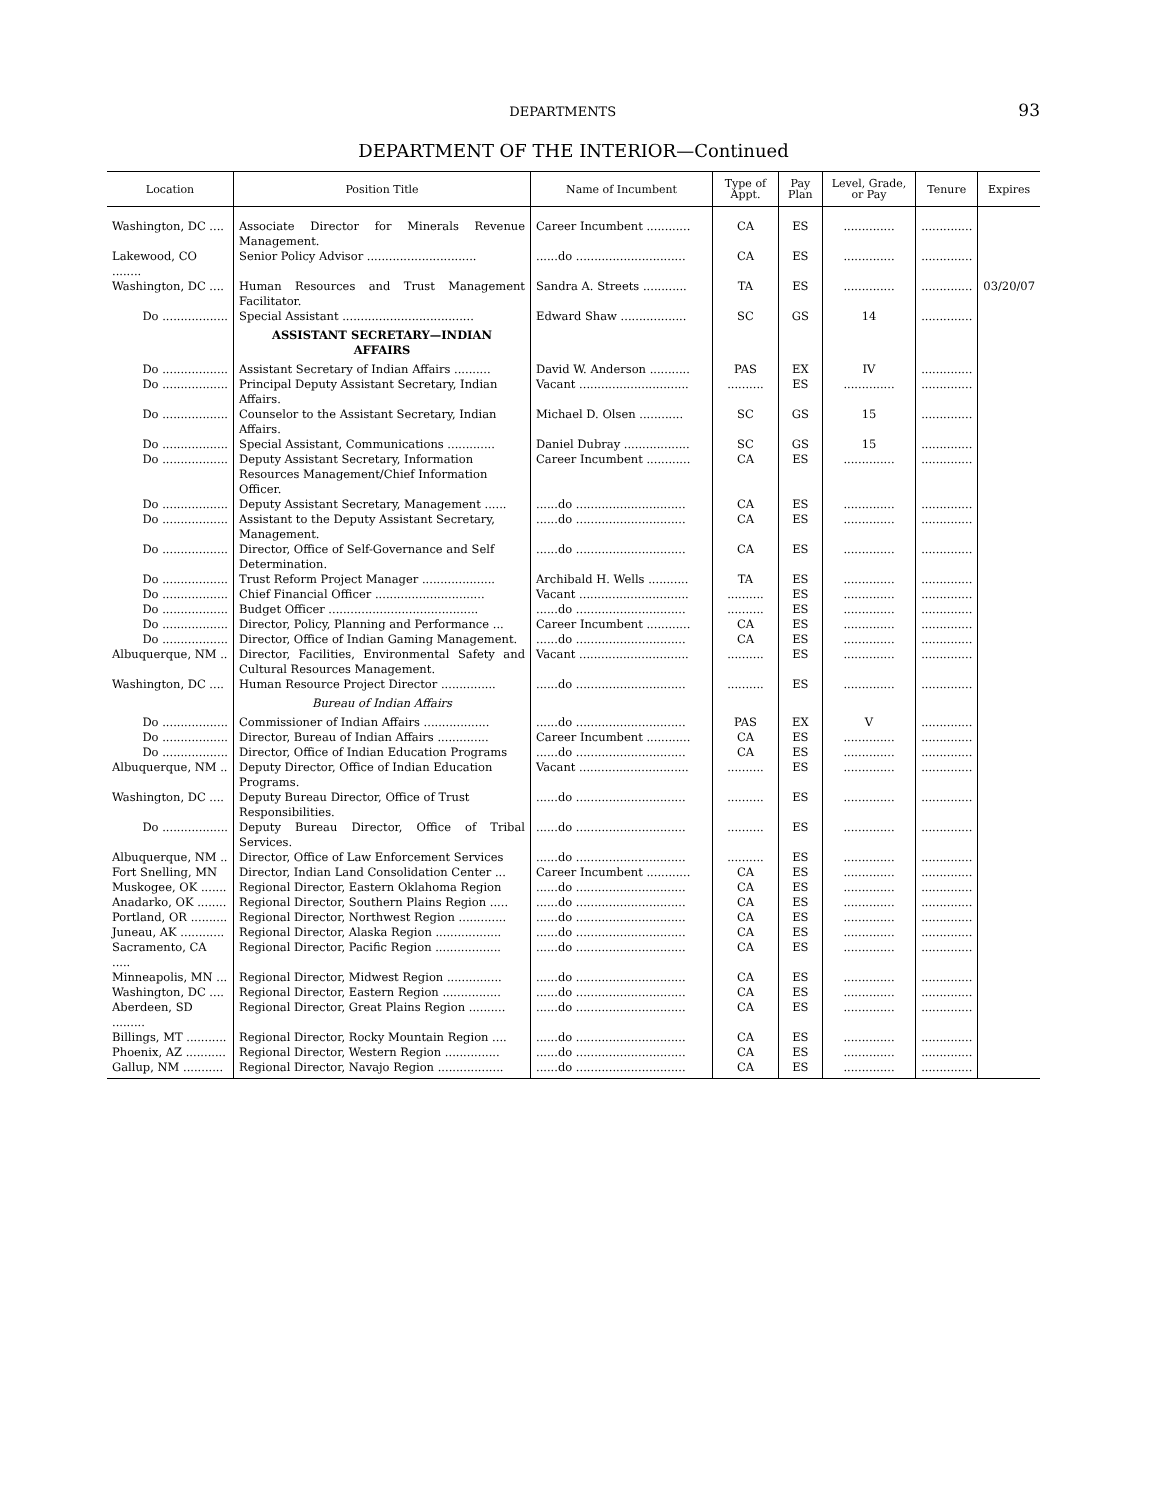DEPARTMENTS 93
DEPARTMENT OF THE INTERIOR—Continued
| Location | Position Title | Name of Incumbent | Type of Appt. | Pay Plan | Level, Grade, or Pay | Tenure | Expires |
| --- | --- | --- | --- | --- | --- | --- | --- |
| Washington, DC .... | Associate Director for Minerals Revenue Management. | Career Incumbent ............ | CA | ES | .............. | .............. | |
| Lakewood, CO ........ | Senior Policy Advisor .............................. | ......do .............................. | CA | ES | .............. | .............. | |
| Washington, DC .... | Human Resources and Trust Management Facilitator. | Sandra A. Streets ............ | TA | ES | .............. | .............. | 03/20/07 |
| Do .................. | Special Assistant .................................... | Edward Shaw .................. | SC | GS | 14 | .............. | |
| | ASSISTANT SECRETARY—INDIAN AFFAIRS | | | | | | |
| Do .................. | Assistant Secretary of Indian Affairs .......... | David W. Anderson ........... | PAS | EX | IV | .............. | |
| Do .................. | Principal Deputy Assistant Secretary, Indian Affairs. | Vacant .............................. | .......... | ES | .............. | .............. | |
| Do .................. | Counselor to the Assistant Secretary, Indian Affairs. | Michael D. Olsen ............ | SC | GS | 15 | .............. | |
| Do .................. | Special Assistant, Communications ............. | Daniel Dubray .................. | SC | GS | 15 | .............. | |
| Do .................. | Deputy Assistant Secretary, Information Resources Management/Chief Information Officer. | Career Incumbent ............ | CA | ES | .............. | .............. | |
| Do .................. | Deputy Assistant Secretary, Management ...... | ......do .............................. | CA | ES | .............. | .............. | |
| Do .................. | Assistant to the Deputy Assistant Secretary, Management. | ......do .............................. | CA | ES | .............. | .............. | |
| Do .................. | Director, Office of Self-Governance and Self Determination. | ......do .............................. | CA | ES | .............. | .............. | |
| Do .................. | Trust Reform Project Manager .................... | Archibald H. Wells ........... | TA | ES | .............. | .............. | |
| Do .................. | Chief Financial Officer .............................. | Vacant .............................. | .......... | ES | .............. | .............. | |
| Do .................. | Budget Officer ......................................... | ......do .............................. | .......... | ES | .............. | .............. | |
| Do .................. | Director, Policy, Planning and Performance ... | Career Incumbent ............ | CA | ES | .............. | .............. | |
| Do .................. | Director, Office of Indian Gaming Management. | ......do .............................. | CA | ES | .............. | .............. | |
| Albuquerque, NM .. | Director, Facilities, Environmental Safety and Cultural Resources Management. | Vacant .............................. | .......... | ES | .............. | .............. | |
| Washington, DC .... | Human Resource Project Director ............... | ......do .............................. | .......... | ES | .............. | .............. | |
| | Bureau of Indian Affairs | | | | | | |
| Do .................. | Commissioner of Indian Affairs .................. | ......do .............................. | PAS | EX | V | .............. | |
| Do .................. | Director, Bureau of Indian Affairs .............. | Career Incumbent ............ | CA | ES | .............. | .............. | |
| Do .................. | Director, Office of Indian Education Programs | ......do .............................. | CA | ES | .............. | .............. | |
| Albuquerque, NM .. | Deputy Director, Office of Indian Education Programs. | Vacant .............................. | .......... | ES | .............. | .............. | |
| Washington, DC .... | Deputy Bureau Director, Office of Trust Responsibilities. | ......do .............................. | .......... | ES | .............. | .............. | |
| Do .................. | Deputy Bureau Director, Office of Tribal Services. | ......do .............................. | .......... | ES | .............. | .............. | |
| Albuquerque, NM .. | Director, Office of Law Enforcement Services | ......do .............................. | .......... | ES | .............. | .............. | |
| Fort Snelling, MN | Director, Indian Land Consolidation Center ... | Career Incumbent ............ | CA | ES | .............. | .............. | |
| Muskogee, OK ....... | Regional Director, Eastern Oklahoma Region | ......do .............................. | CA | ES | .............. | .............. | |
| Anadarko, OK ........ | Regional Director, Southern Plains Region ..... | ......do .............................. | CA | ES | .............. | .............. | |
| Portland, OR .......... | Regional Director, Northwest Region ............. | ......do .............................. | CA | ES | .............. | .............. | |
| Juneau, AK ............ | Regional Director, Alaska Region .................. | ......do .............................. | CA | ES | .............. | .............. | |
| Sacramento, CA ..... | Regional Director, Pacific Region .................. | ......do .............................. | CA | ES | .............. | .............. | |
| Minneapolis, MN ... | Regional Director, Midwest Region ............... | ......do .............................. | CA | ES | .............. | .............. | |
| Washington, DC .... | Regional Director, Eastern Region ................ | ......do .............................. | CA | ES | .............. | .............. | |
| Aberdeen, SD ......... | Regional Director, Great Plains Region .......... | ......do .............................. | CA | ES | .............. | .............. | |
| Billings, MT ........... | Regional Director, Rocky Mountain Region .... | ......do .............................. | CA | ES | .............. | .............. | |
| Phoenix, AZ ........... | Regional Director, Western Region ............... | ......do .............................. | CA | ES | .............. | .............. | |
| Gallup, NM ........... | Regional Director, Navajo Region .................. | ......do .............................. | CA | ES | .............. | .............. | |